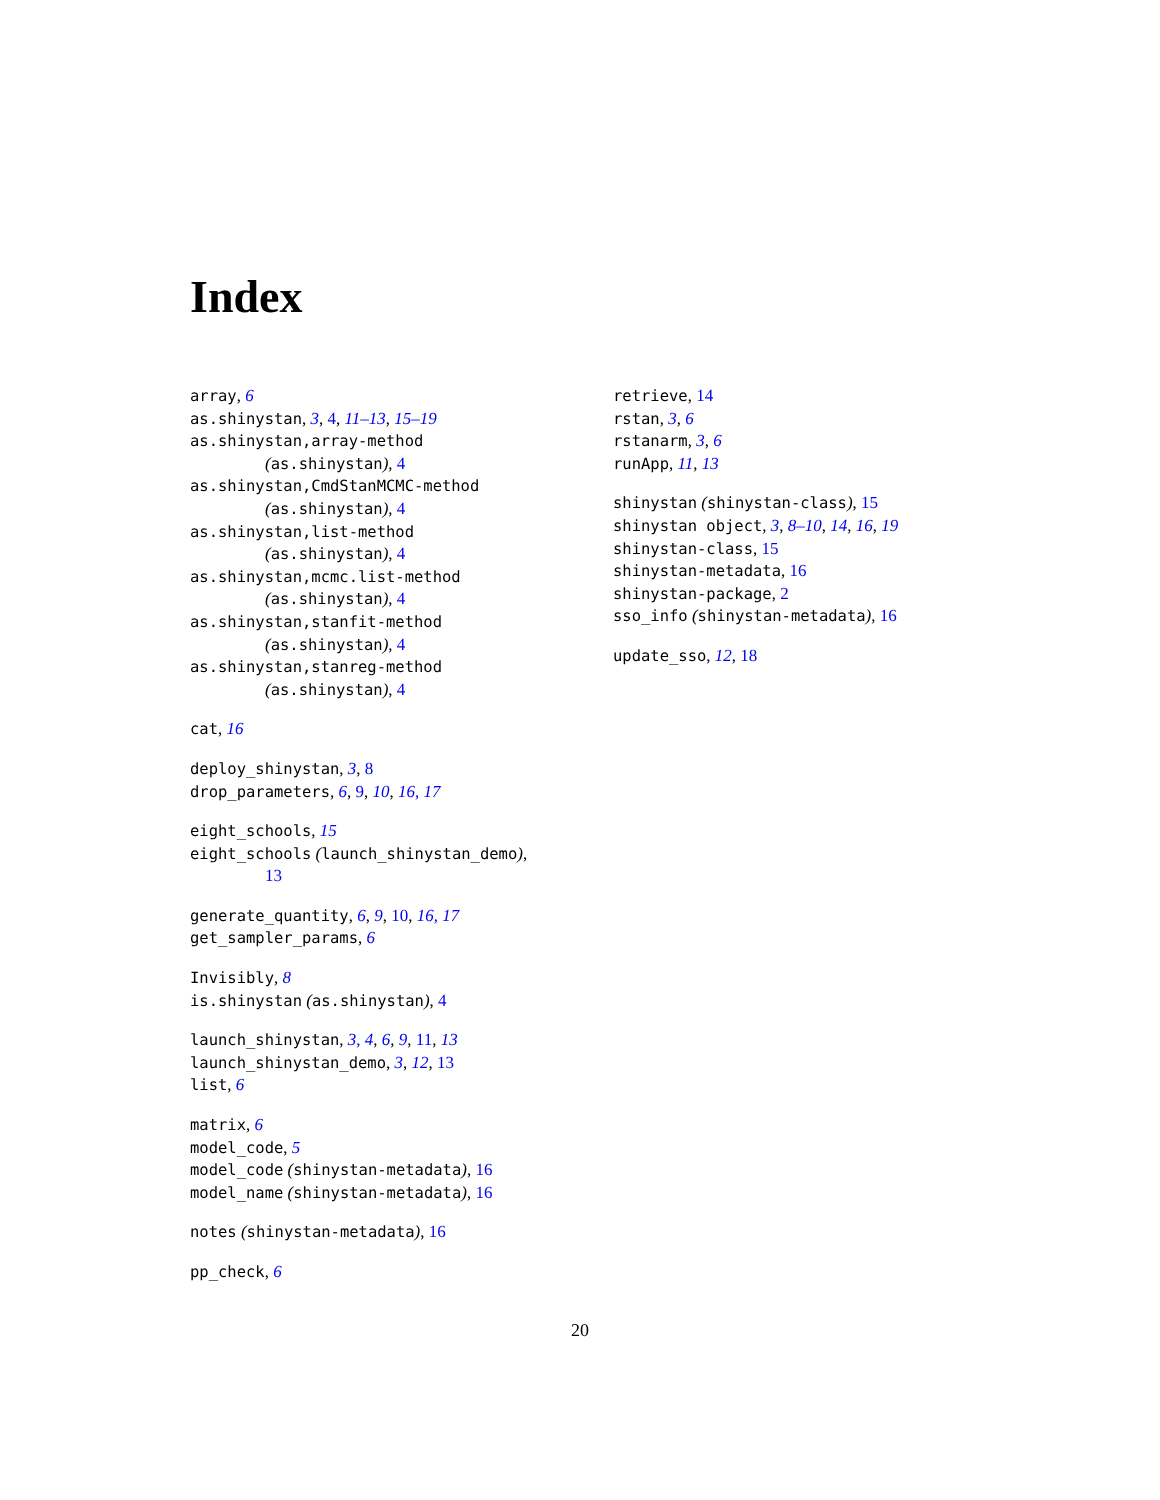Index
array, 6
as.shinystan, 3, 4, 11–13, 15–19
as.shinystan,array-method
(as.shinystan), 4
as.shinystan,CmdStanMCMC-method
(as.shinystan), 4
as.shinystan,list-method
(as.shinystan), 4
as.shinystan,mcmc.list-method
(as.shinystan), 4
as.shinystan,stanfit-method
(as.shinystan), 4
as.shinystan,stanreg-method
(as.shinystan), 4
cat, 16
deploy_shinystan, 3, 8
drop_parameters, 6, 9, 10, 16, 17
eight_schools, 15
eight_schools (launch_shinystan_demo),
13
generate_quantity, 6, 9, 10, 16, 17
get_sampler_params, 6
Invisibly, 8
is.shinystan (as.shinystan), 4
launch_shinystan, 3, 4, 6, 9, 11, 13
launch_shinystan_demo, 3, 12, 13
list, 6
matrix, 6
model_code, 5
model_code (shinystan-metadata), 16
model_name (shinystan-metadata), 16
notes (shinystan-metadata), 16
pp_check, 6
retrieve, 14
rstan, 3, 6
rstanarm, 3, 6
runApp, 11, 13
shinystan (shinystan-class), 15
shinystan object, 3, 8–10, 14, 16, 19
shinystan-class, 15
shinystan-metadata, 16
shinystan-package, 2
sso_info (shinystan-metadata), 16
update_sso, 12, 18
20